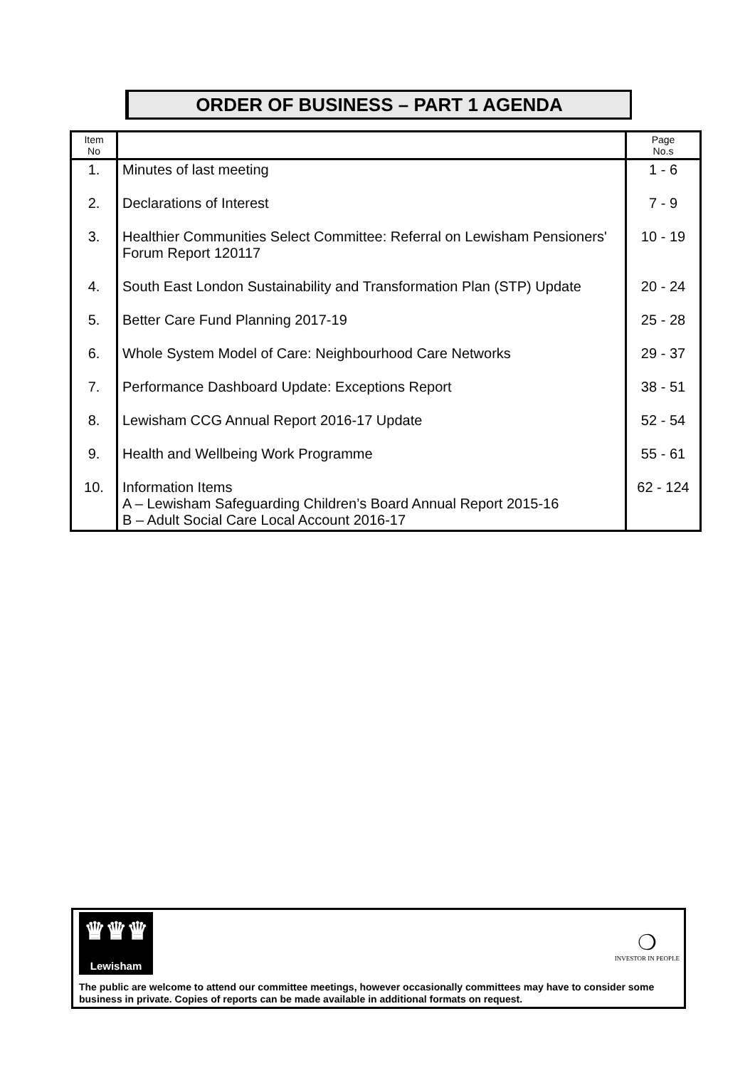ORDER OF BUSINESS – PART 1 AGENDA
| Item No | | Page No.s |
| --- | --- | --- |
| 1. | Minutes of last meeting | 1 - 6 |
| 2. | Declarations of Interest | 7 - 9 |
| 3. | Healthier Communities Select Committee: Referral on Lewisham Pensioners' Forum Report 120117 | 10 - 19 |
| 4. | South East London Sustainability and Transformation Plan (STP) Update | 20 - 24 |
| 5. | Better Care Fund Planning 2017-19 | 25 - 28 |
| 6. | Whole System Model of Care: Neighbourhood Care Networks | 29 - 37 |
| 7. | Performance Dashboard Update: Exceptions Report | 38 - 51 |
| 8. | Lewisham CCG Annual Report 2016-17 Update | 52 - 54 |
| 9. | Health and Wellbeing Work Programme | 55 - 61 |
| 10. | Information Items A – Lewisham Safeguarding Children’s Board Annual Report 2015-16 B – Adult Social Care Local Account 2016-17 | 62 - 124 |
♛♛♛
Lewisham
❍
INVESTOR IN PEOPLE
The public are welcome to attend our committee meetings, however occasionally committees may have to consider some business in private. Copies of reports can be made available in additional formats on request.